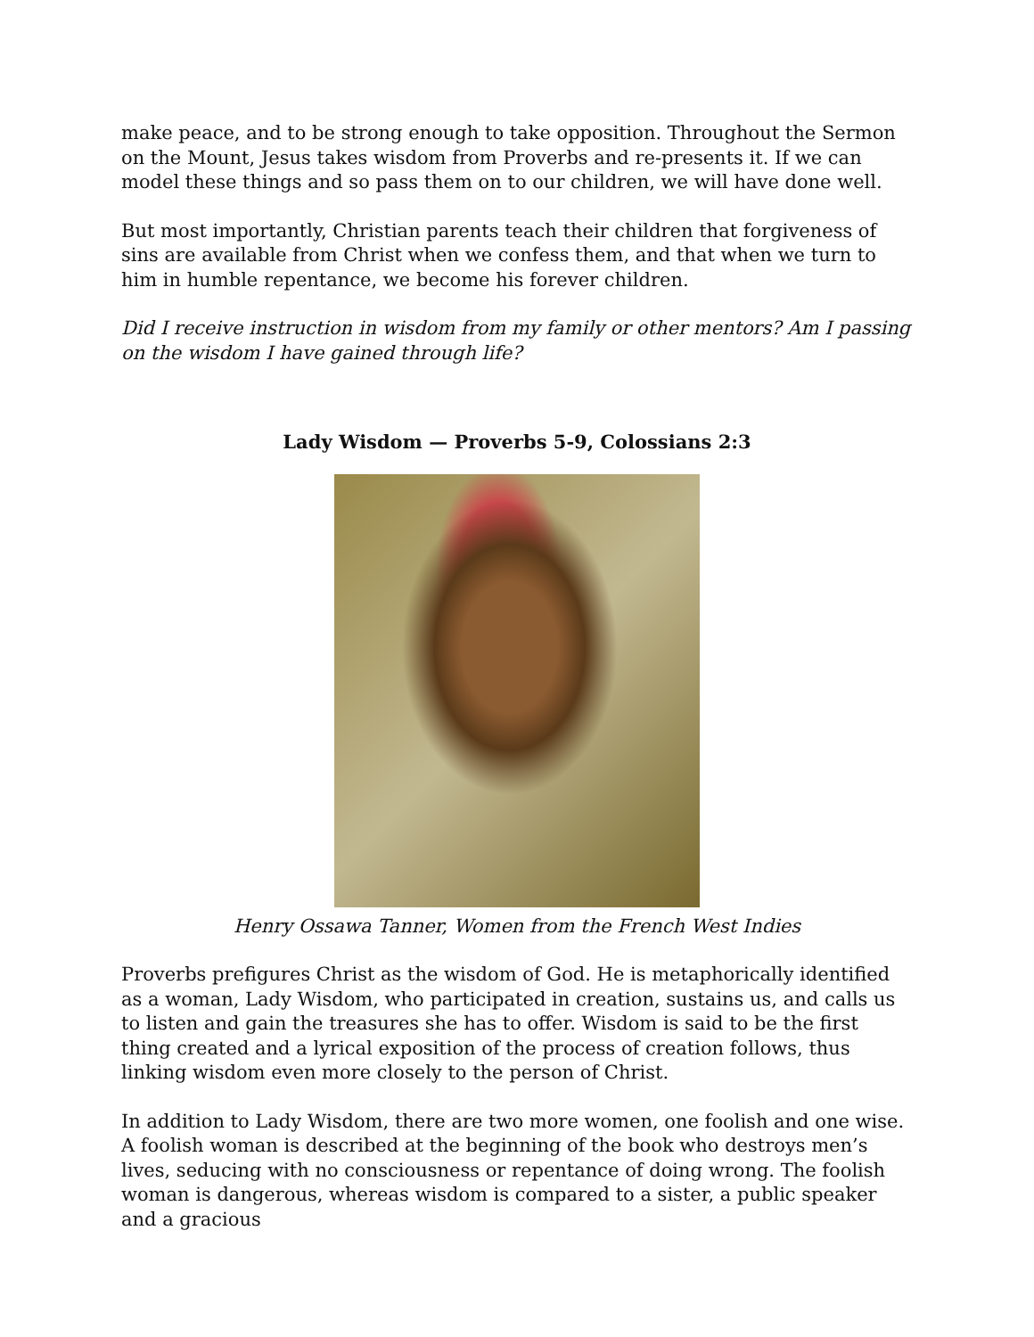make peace, and to be strong enough to take opposition. Throughout the Sermon on the Mount, Jesus takes wisdom from Proverbs and re-presents it. If we can model these things and so pass them on to our children, we will have done well.
But most importantly, Christian parents teach their children that forgiveness of sins are available from Christ when we confess them, and that when we turn to him in humble repentance, we become his forever children.
Did I receive instruction in wisdom from my family or other mentors? Am I passing on the wisdom I have gained through life?
Lady Wisdom — Proverbs 5-9, Colossians 2:3
Henry Ossawa Tanner, Women from the French West Indies
Proverbs prefigures Christ as the wisdom of God. He is metaphorically identified as a woman, Lady Wisdom, who participated in creation, sustains us, and calls us to listen and gain the treasures she has to offer. Wisdom is said to be the first thing created and a lyrical exposition of the process of creation follows, thus linking wisdom even more closely to the person of Christ.
In addition to Lady Wisdom, there are two more women, one foolish and one wise. A foolish woman is described at the beginning of the book who destroys men’s lives, seducing with no consciousness or repentance of doing wrong. The foolish woman is dangerous, whereas wisdom is compared to a sister, a public speaker and a gracious